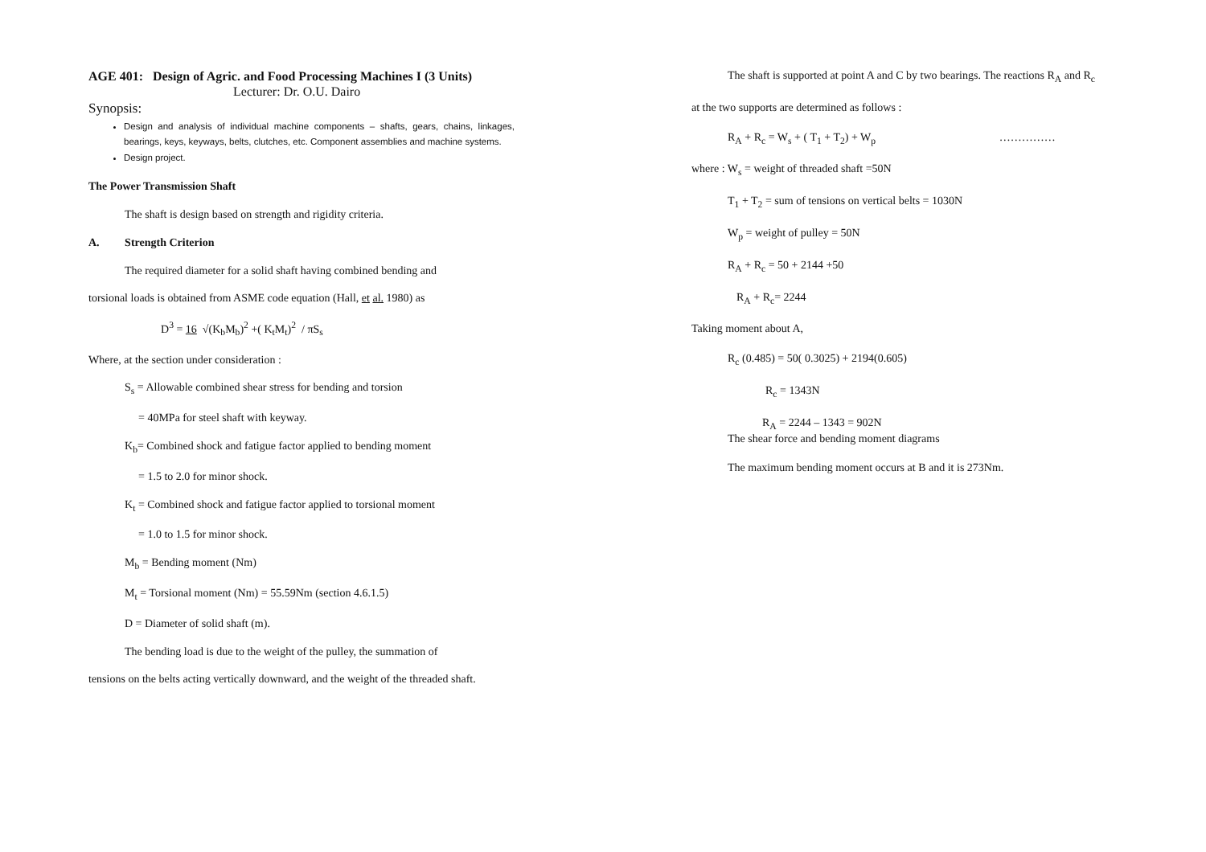AGE 401: Design of Agric. and Food Processing Machines I (3 Units)
Lecturer: Dr. O.U. Dairo
Synopsis:
Design and analysis of individual machine components – shafts, gears, chains, linkages, bearings, keys, keyways, belts, clutches, etc. Component assemblies and machine systems.
Design project.
The Power Transmission Shaft
The shaft is design based on strength and rigidity criteria.
A. Strength Criterion
The required diameter for a solid shaft having combined bending and
torsional loads is obtained from ASME code equation (Hall, et al. 1980) as
D<sup>3</sup> = 16 √(K<sub>b</sub>M<sub>b</sub>)<sup>2</sup> +( K<sub>t</sub>M<sub>t</sub>)<sup>2</sup> / πS<sub>s</sub>
Where, at the section under consideration :
S<sub>s</sub> = Allowable combined shear stress for bending and torsion
= 40MPa for steel shaft with keyway.
K<sub>b</sub>= Combined shock and fatigue factor applied to bending moment
= 1.5 to 2.0 for minor shock.
K<sub>t</sub> = Combined shock and fatigue factor applied to torsional moment
= 1.0 to 1.5 for minor shock.
M<sub>b</sub> = Bending moment (Nm)
M<sub>t</sub> = Torsional moment (Nm) = 55.59Nm (section 4.6.1.5)
D = Diameter of solid shaft (m).
The bending load is due to the weight of the pulley, the summation of
tensions on the belts acting vertically downward, and the weight of the threaded shaft.
The shaft is supported at point A and C by two bearings. The reactions R<sub>A</sub> and R<sub>c</sub>
at the two supports are determined as follows :
R<sub>A</sub> + R<sub>c</sub> = W<sub>s</sub> + ( T<sub>1</sub> + T<sub>2</sub>) + W<sub>p</sub> ……………
where : W<sub>s</sub> = weight of threaded shaft =50N
T<sub>1</sub> + T<sub>2</sub> = sum of tensions on vertical belts = 1030N
W<sub>p</sub> = weight of pulley = 50N
R<sub>A</sub> + R<sub>c</sub> = 50 + 2144 +50
R<sub>A</sub> + R<sub>c</sub>= 2244
Taking moment about A,
R<sub>c</sub> (0.485) = 50( 0.3025) + 2194(0.605)
R<sub>c</sub> = 1343N
R<sub>A</sub> = 2244 – 1343 = 902N
The shear force and bending moment diagrams
The maximum bending moment occurs at B and it is 273Nm.